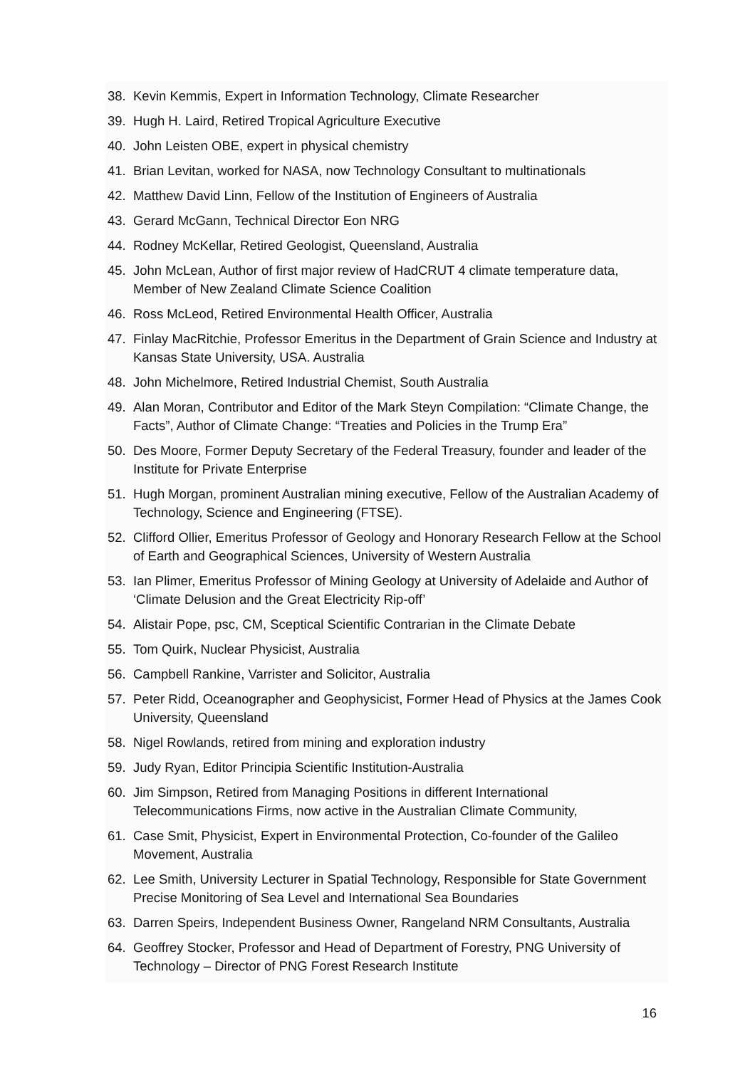38. Kevin Kemmis, Expert in Information Technology, Climate Researcher
39. Hugh H. Laird, Retired Tropical Agriculture Executive
40. John Leisten OBE, expert in physical chemistry
41. Brian Levitan, worked for NASA, now Technology Consultant to multinationals
42. Matthew David Linn, Fellow of the Institution of Engineers of Australia
43. Gerard McGann, Technical Director Eon NRG
44. Rodney McKellar, Retired Geologist, Queensland, Australia
45. John McLean, Author of first major review of HadCRUT 4 climate temperature data, Member of New Zealand Climate Science Coalition
46. Ross McLeod, Retired Environmental Health Officer, Australia
47. Finlay MacRitchie, Professor Emeritus in the Department of Grain Science and Industry at Kansas State University, USA. Australia
48. John Michelmore, Retired Industrial Chemist, South Australia
49. Alan Moran, Contributor and Editor of the Mark Steyn Compilation: “Climate Change, the Facts”, Author of Climate Change: “Treaties and Policies in the Trump Era”
50. Des Moore, Former Deputy Secretary of the Federal Treasury, founder and leader of the Institute for Private Enterprise
51. Hugh Morgan, prominent Australian mining executive, Fellow of the Australian Academy of Technology, Science and Engineering (FTSE).
52. Clifford Ollier, Emeritus Professor of Geology and Honorary Research Fellow at the School of Earth and Geographical Sciences, University of Western Australia
53. Ian Plimer, Emeritus Professor of Mining Geology at University of Adelaide and Author of ‘Climate Delusion and the Great Electricity Rip-off’
54. Alistair Pope, psc, CM, Sceptical Scientific Contrarian in the Climate Debate
55. Tom Quirk, Nuclear Physicist, Australia
56. Campbell Rankine, Varrister and Solicitor, Australia
57. Peter Ridd, Oceanographer and Geophysicist, Former Head of Physics at the James Cook University, Queensland
58. Nigel Rowlands, retired from mining and exploration industry
59. Judy Ryan, Editor Principia Scientific Institution-Australia
60. Jim Simpson, Retired from Managing Positions in different International Telecommunications Firms, now active in the Australian Climate Community,
61. Case Smit, Physicist, Expert in Environmental Protection, Co-founder of the Galileo Movement, Australia
62. Lee Smith, University Lecturer in Spatial Technology, Responsible for State Government Precise Monitoring of Sea Level and International Sea Boundaries
63. Darren Speirs, Independent Business Owner, Rangeland NRM Consultants, Australia
64. Geoffrey Stocker, Professor and Head of Department of Forestry, PNG University of Technology – Director of PNG Forest Research Institute
16